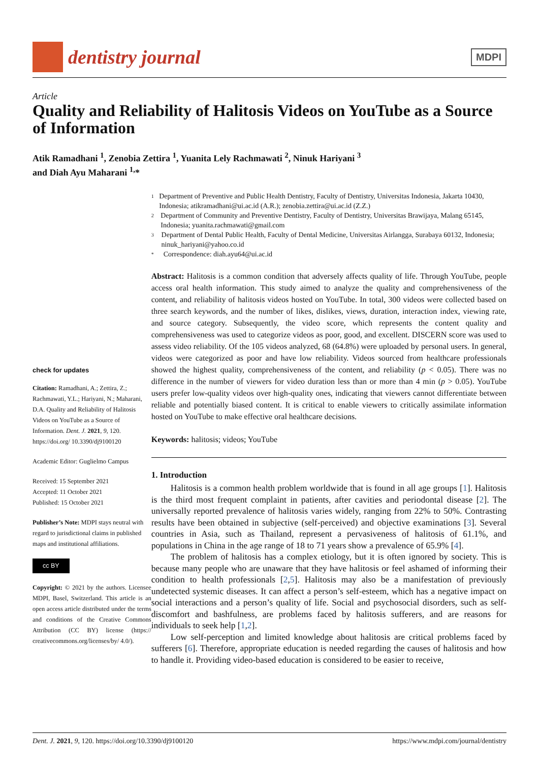dentistry journal
MDPI
Article
Quality and Reliability of Halitosis Videos on YouTube as a Source of Information
Atik Ramadhani <sup>1</sup>, Zenobia Zettira <sup>1</sup>, Yuanita Lely Rachmawati <sup>2</sup>, Ninuk Hariyani <sup>3</sup>
and Diah Ayu Maharani <sup>1,</sup>*
check for updates
Citation: Ramadhani, A.; Zettira, Z.; Rachmawati, Y.L.; Hariyani, N.; Maharani, D.A. Quality and Reliability of Halitosis Videos on YouTube as a Source of Information. Dent. J. 2021, 9, 120. https://doi.org/ 10.3390/dj9100120
Academic Editor: Guglielmo Campus
Received: 15 September 2021
Accepted: 11 October 2021
Published: 15 October 2021
Publisher’s Note: MDPI stays neutral with regard to jurisdictional claims in published maps and institutional affiliations.
cc BY
Copyright: © 2021 by the authors. Licensee MDPI, Basel, Switzerland. This article is an open access article distributed under the terms and conditions of the Creative Commons Attribution (CC BY) license (https:// creativecommons.org/licenses/by/ 4.0/).
1 Department of Preventive and Public Health Dentistry, Faculty of Dentistry, Universitas Indonesia, Jakarta 10430, Indonesia; atikramadhani@ui.ac.id (A.R.); zenobia.zettira@ui.ac.id (Z.Z.)
2 Department of Community and Preventive Dentistry, Faculty of Dentistry, Universitas Brawijaya, Malang 65145, Indonesia; yuanita.rachmawati@gmail.com
3 Department of Dental Public Health, Faculty of Dental Medicine, Universitas Airlangga, Surabaya 60132, Indonesia; ninuk_hariyani@yahoo.co.id
* Correspondence: diah.ayu64@ui.ac.id
Abstract: Halitosis is a common condition that adversely affects quality of life. Through YouTube, people access oral health information. This study aimed to analyze the quality and comprehensiveness of the content, and reliability of halitosis videos hosted on YouTube. In total, 300 videos were collected based on three search keywords, and the number of likes, dislikes, views, duration, interaction index, viewing rate, and source category. Subsequently, the video score, which represents the content quality and comprehensiveness was used to categorize videos as poor, good, and excellent. DISCERN score was used to assess video reliability. Of the 105 videos analyzed, 68 (64.8%) were uploaded by personal users. In general, videos were categorized as poor and have low reliability. Videos sourced from healthcare professionals showed the highest quality, comprehensiveness of the content, and reliability (p < 0.05). There was no difference in the number of viewers for video duration less than or more than 4 min (p > 0.05). YouTube users prefer low-quality videos over high-quality ones, indicating that viewers cannot differentiate between reliable and potentially biased content. It is critical to enable viewers to critically assimilate information hosted on YouTube to make effective oral healthcare decisions.
Keywords: halitosis; videos; YouTube
1. Introduction
Halitosis is a common health problem worldwide that is found in all age groups [1]. Halitosis is the third most frequent complaint in patients, after cavities and periodontal disease [2]. The universally reported prevalence of halitosis varies widely, ranging from 22% to 50%. Contrasting results have been obtained in subjective (self-perceived) and objective examinations [3]. Several countries in Asia, such as Thailand, represent a pervasiveness of halitosis of 61.1%, and populations in China in the age range of 18 to 71 years show a prevalence of 65.9% [4].
The problem of halitosis has a complex etiology, but it is often ignored by society. This is because many people who are unaware that they have halitosis or feel ashamed of informing their condition to health professionals [2,5]. Halitosis may also be a manifestation of previously undetected systemic diseases. It can affect a person’s self-esteem, which has a negative impact on social interactions and a person’s quality of life. Social and psychosocial disorders, such as self-discomfort and bashfulness, are problems faced by halitosis sufferers, and are reasons for individuals to seek help [1,2].
Low self-perception and limited knowledge about halitosis are critical problems faced by sufferers [6]. Therefore, appropriate education is needed regarding the causes of halitosis and how to handle it. Providing video-based education is considered to be easier to receive,
Dent. J. 2021, 9, 120. https://doi.org/10.3390/dj9100120 https://www.mdpi.com/journal/dentistry